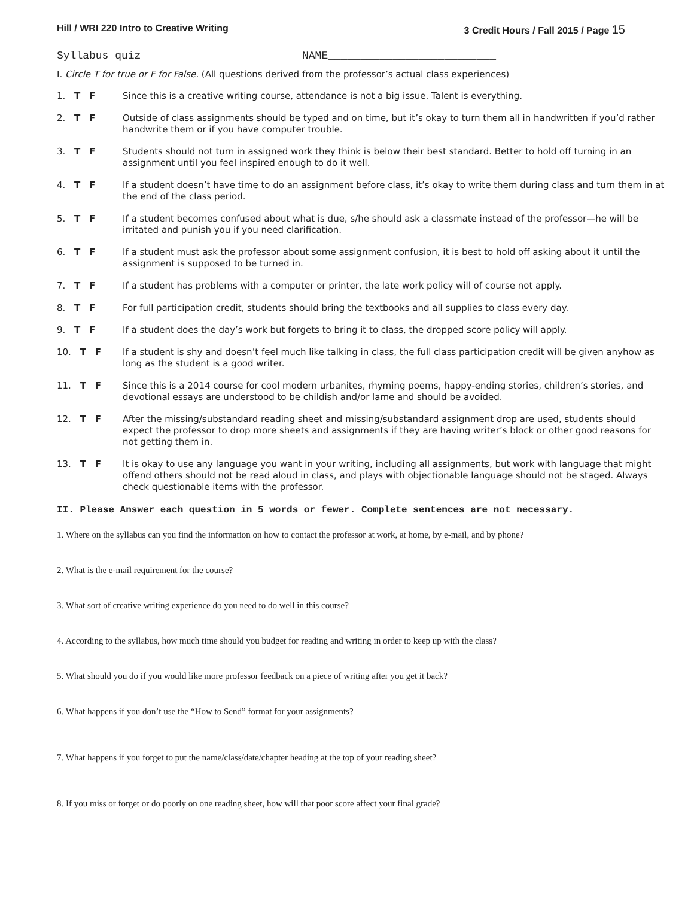Hill / WRI 220 Intro to Creative Writing 3 Credit Hours / Fall 2015 / Page 15
Syllabus quiz NAME__________________________
I. Circle T for true or F for False. (All questions derived from the professor’s actual class experiences)
1. T F Since this is a creative writing course, attendance is not a big issue. Talent is everything.
2. T F Outside of class assignments should be typed and on time, but it’s okay to turn them all in handwritten if you’d rather handwrite them or if you have computer trouble.
3. T F Students should not turn in assigned work they think is below their best standard. Better to hold off turning in an assignment until you feel inspired enough to do it well.
4. T F If a student doesn’t have time to do an assignment before class, it’s okay to write them during class and turn them in at the end of the class period.
5. T F If a student becomes confused about what is due, s/he should ask a classmate instead of the professor—he will be irritated and punish you if you need clarification.
6. T F If a student must ask the professor about some assignment confusion, it is best to hold off asking about it until the assignment is supposed to be turned in.
7. T F If a student has problems with a computer or printer, the late work policy will of course not apply.
8. T F For full participation credit, students should bring the textbooks and all supplies to class every day.
9. T F If a student does the day’s work but forgets to bring it to class, the dropped score policy will apply.
10. T F If a student is shy and doesn’t feel much like talking in class, the full class participation credit will be given anyhow as long as the student is a good writer.
11. T F Since this is a 2014 course for cool modern urbanites, rhyming poems, happy-ending stories, children’s stories, and devotional essays are understood to be childish and/or lame and should be avoided.
12. T F After the missing/substandard reading sheet and missing/substandard assignment drop are used, students should expect the professor to drop more sheets and assignments if they are having writer’s block or other good reasons for not getting them in.
13. T F It is okay to use any language you want in your writing, including all assignments, but work with language that might offend others should not be read aloud in class, and plays with objectionable language should not be staged. Always check questionable items with the professor.
II. Please Answer each question in 5 words or fewer. Complete sentences are not necessary.
1. Where on the syllabus can you find the information on how to contact the professor at work, at home, by e-mail, and by phone?
2. What is the e-mail requirement for the course?
3. What sort of creative writing experience do you need to do well in this course?
4. According to the syllabus, how much time should you budget for reading and writing in order to keep up with the class?
5. What should you do if you would like more professor feedback on a piece of writing after you get it back?
6. What happens if you don’t use the “How to Send” format for your assignments?
7. What happens if you forget to put the name/class/date/chapter heading at the top of your reading sheet?
8. If you miss or forget or do poorly on one reading sheet, how will that poor score affect your final grade?